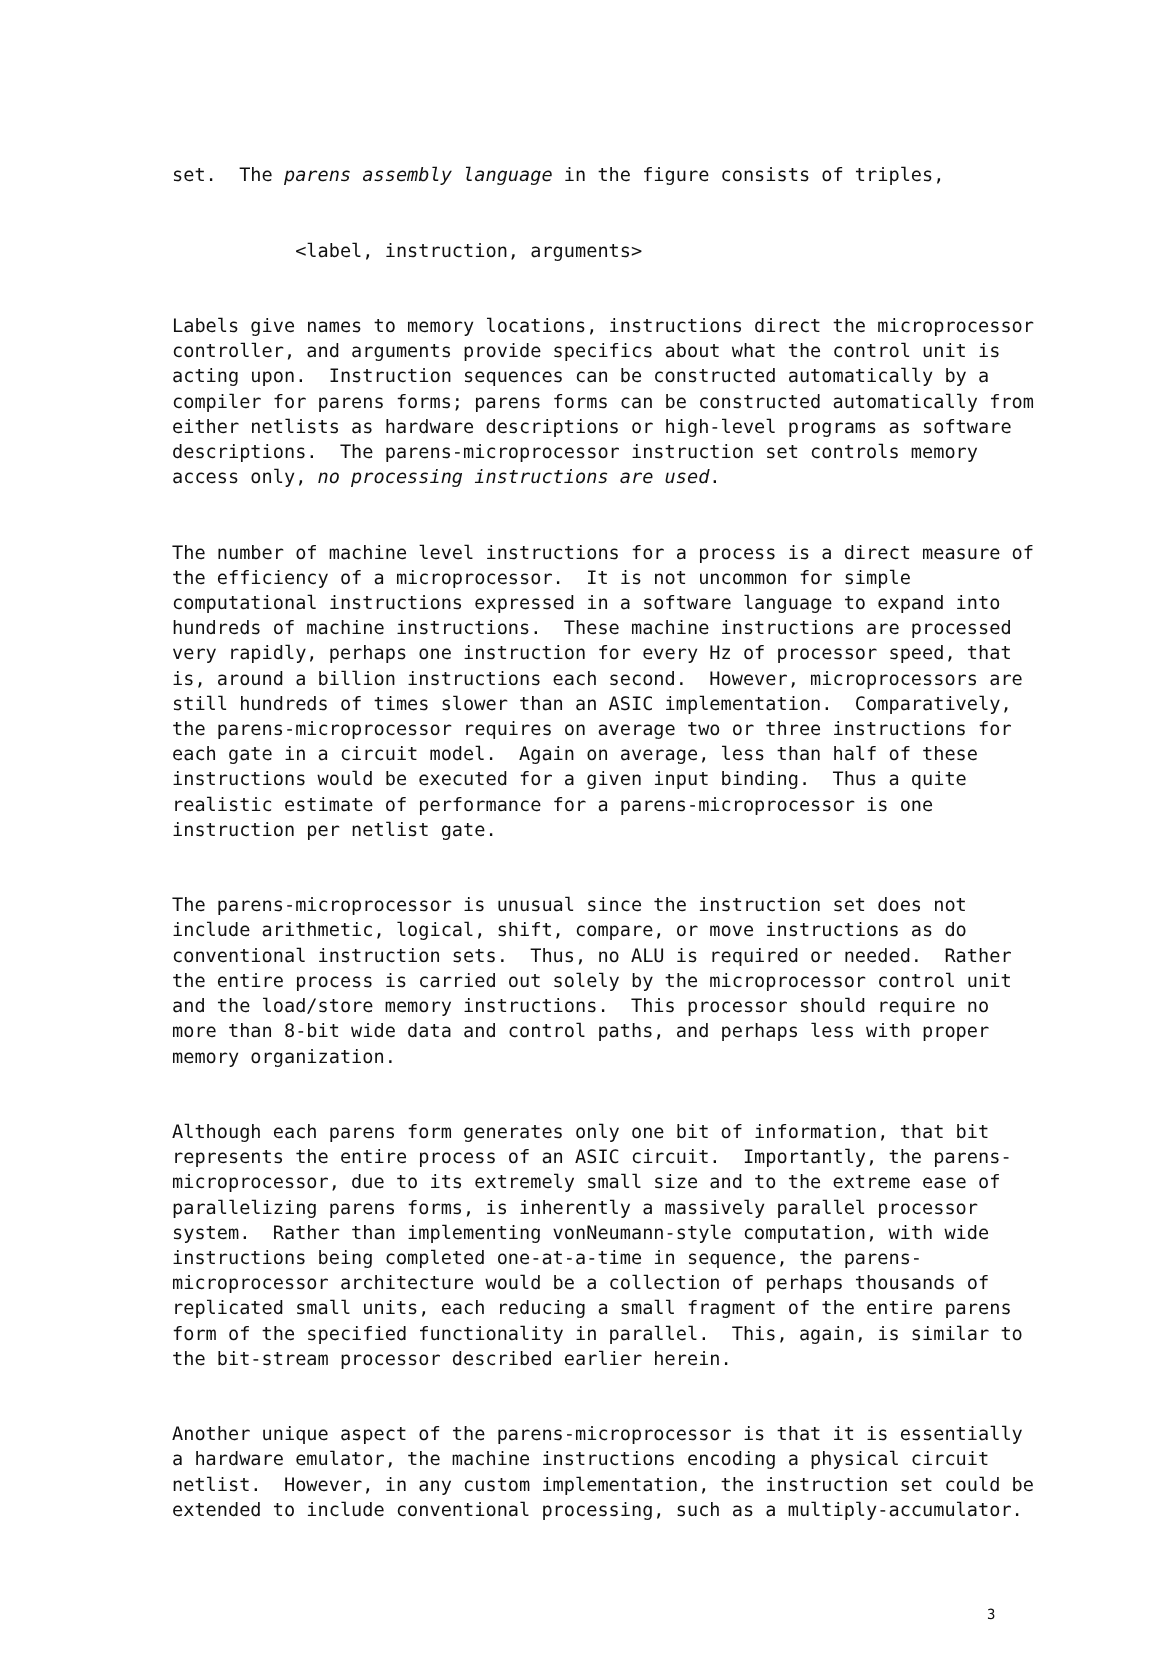set. The parens assembly language in the figure consists of triples,
<label, instruction, arguments>
Labels give names to memory locations, instructions direct the microprocessor controller, and arguments provide specifics about what the control unit is acting upon. Instruction sequences can be constructed automatically by a compiler for parens forms; parens forms can be constructed automatically from either netlists as hardware descriptions or high-level programs as software descriptions. The parens-microprocessor instruction set controls memory access only, no processing instructions are used.
The number of machine level instructions for a process is a direct measure of the efficiency of a microprocessor. It is not uncommon for simple computational instructions expressed in a software language to expand into hundreds of machine instructions. These machine instructions are processed very rapidly, perhaps one instruction for every Hz of processor speed, that is, around a billion instructions each second. However, microprocessors are still hundreds of times slower than an ASIC implementation. Comparatively, the parens-microprocessor requires on average two or three instructions for each gate in a circuit model. Again on average, less than half of these instructions would be executed for a given input binding. Thus a quite realistic estimate of performance for a parens-microprocessor is one instruction per netlist gate.
The parens-microprocessor is unusual since the instruction set does not include arithmetic, logical, shift, compare, or move instructions as do conventional instruction sets. Thus, no ALU is required or needed. Rather the entire process is carried out solely by the microprocessor control unit and the load/store memory instructions. This processor should require no more than 8-bit wide data and control paths, and perhaps less with proper memory organization.
Although each parens form generates only one bit of information, that bit represents the entire process of an ASIC circuit. Importantly, the parens- microprocessor, due to its extremely small size and to the extreme ease of parallelizing parens forms, is inherently a massively parallel processor system. Rather than implementing vonNeumann-style computation, with wide instructions being completed one-at-a-time in sequence, the parens- microprocessor architecture would be a collection of perhaps thousands of replicated small units, each reducing a small fragment of the entire parens form of the specified functionality in parallel. This, again, is similar to the bit-stream processor described earlier herein.
Another unique aspect of the parens-microprocessor is that it is essentially a hardware emulator, the machine instructions encoding a physical circuit netlist. However, in any custom implementation, the instruction set could be extended to include conventional processing, such as a multiply-accumulator.
3